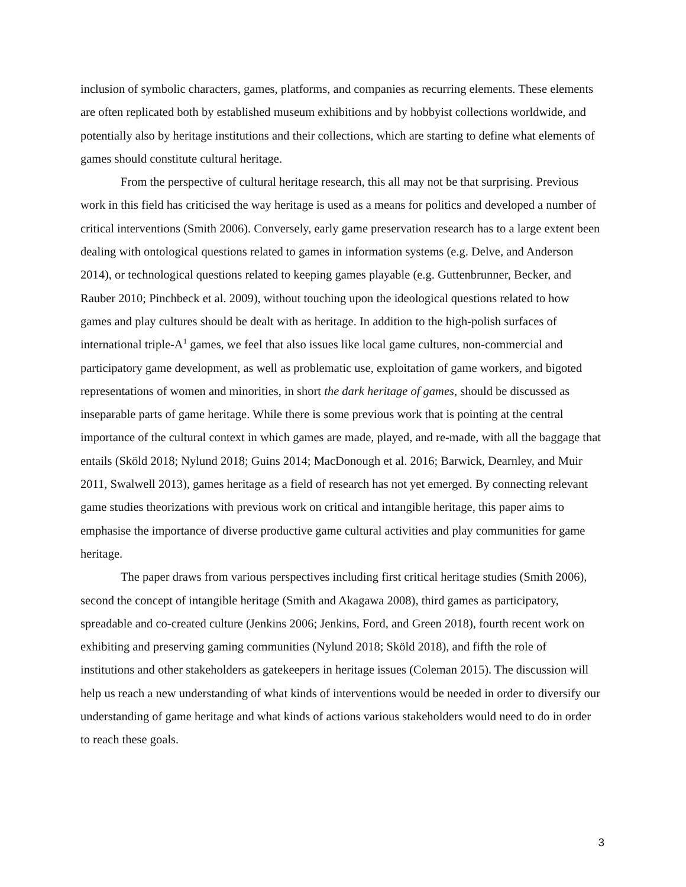inclusion of symbolic characters, games, platforms, and companies as recurring elements. These elements are often replicated both by established museum exhibitions and by hobbyist collections worldwide, and potentially also by heritage institutions and their collections, which are starting to define what elements of games should constitute cultural heritage.
From the perspective of cultural heritage research, this all may not be that surprising. Previous work in this field has criticised the way heritage is used as a means for politics and developed a number of critical interventions (Smith 2006). Conversely, early game preservation research has to a large extent been dealing with ontological questions related to games in information systems (e.g. Delve, and Anderson 2014), or technological questions related to keeping games playable (e.g. Guttenbrunner, Becker, and Rauber 2010; Pinchbeck et al. 2009), without touching upon the ideological questions related to how games and play cultures should be dealt with as heritage. In addition to the high-polish surfaces of international triple-A<sup>1</sup> games, we feel that also issues like local game cultures, non-commercial and participatory game development, as well as problematic use, exploitation of game workers, and bigoted representations of women and minorities, in short the dark heritage of games, should be discussed as inseparable parts of game heritage. While there is some previous work that is pointing at the central importance of the cultural context in which games are made, played, and re-made, with all the baggage that entails (Sköld 2018; Nylund 2018; Guins 2014; MacDonough et al. 2016; Barwick, Dearnley, and Muir 2011, Swalwell 2013), games heritage as a field of research has not yet emerged. By connecting relevant game studies theorizations with previous work on critical and intangible heritage, this paper aims to emphasise the importance of diverse productive game cultural activities and play communities for game heritage.
The paper draws from various perspectives including first critical heritage studies (Smith 2006), second the concept of intangible heritage (Smith and Akagawa 2008), third games as participatory, spreadable and co-created culture (Jenkins 2006; Jenkins, Ford, and Green 2018), fourth recent work on exhibiting and preserving gaming communities (Nylund 2018; Sköld 2018), and fifth the role of institutions and other stakeholders as gatekeepers in heritage issues (Coleman 2015). The discussion will help us reach a new understanding of what kinds of interventions would be needed in order to diversify our understanding of game heritage and what kinds of actions various stakeholders would need to do in order to reach these goals.
3